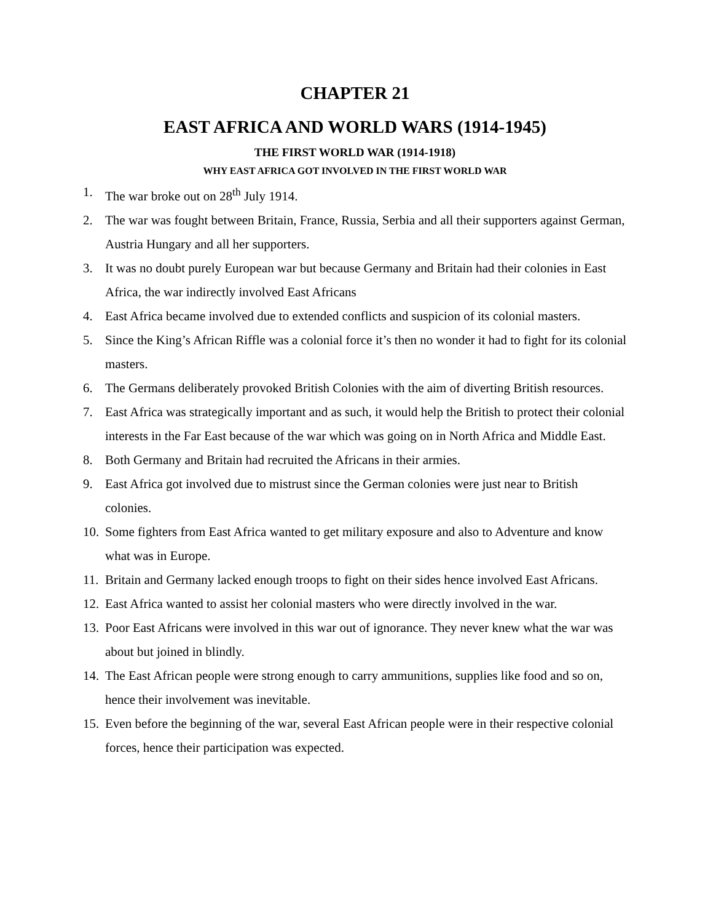CHAPTER 21
EAST AFRICA AND WORLD WARS (1914-1945)
THE FIRST WORLD WAR (1914-1918)
WHY EAST AFRICA GOT INVOLVED IN THE FIRST WORLD WAR
1. The war broke out on 28<sup>th</sup> July 1914.
2. The war was fought between Britain, France, Russia, Serbia and all their supporters against German, Austria Hungary and all her supporters.
3. It was no doubt purely European war but because Germany and Britain had their colonies in East Africa, the war indirectly involved East Africans
4. East Africa became involved due to extended conflicts and suspicion of its colonial masters.
5. Since the King’s African Riffle was a colonial force it’s then no wonder it had to fight for its colonial masters.
6. The Germans deliberately provoked British Colonies with the aim of diverting British resources.
7. East Africa was strategically important and as such, it would help the British to protect their colonial interests in the Far East because of the war which was going on in North Africa and Middle East.
8. Both Germany and Britain had recruited the Africans in their armies.
9. East Africa got involved due to mistrust since the German colonies were just near to British colonies.
10. Some fighters from East Africa wanted to get military exposure and also to Adventure and know what was in Europe.
11. Britain and Germany lacked enough troops to fight on their sides hence involved East Africans.
12. East Africa wanted to assist her colonial masters who were directly involved in the war.
13. Poor East Africans were involved in this war out of ignorance. They never knew what the war was about but joined in blindly.
14. The East African people were strong enough to carry ammunitions, supplies like food and so on, hence their involvement was inevitable.
15. Even before the beginning of the war, several East African people were in their respective colonial forces, hence their participation was expected.